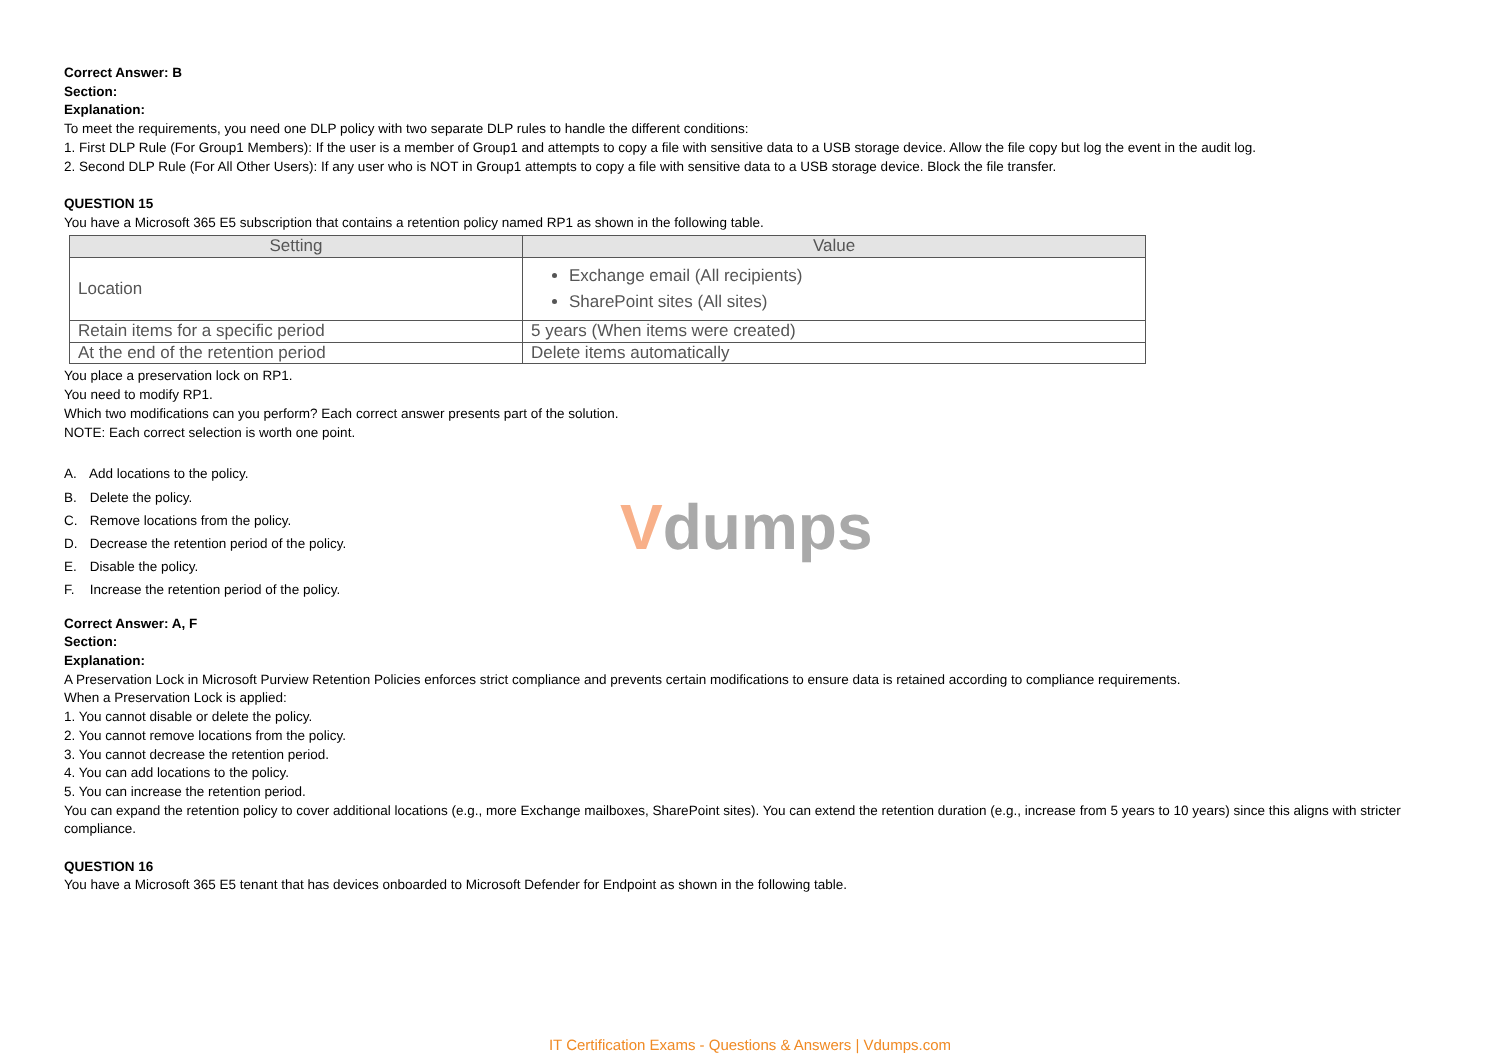Correct Answer: B
Section:
Explanation:
To meet the requirements, you need one DLP policy with two separate DLP rules to handle the different conditions:
1. First DLP Rule (For Group1 Members): If the user is a member of Group1 and attempts to copy a file with sensitive data to a USB storage device. Allow the file copy but log the event in the audit log.
2. Second DLP Rule (For All Other Users): If any user who is NOT in Group1 attempts to copy a file with sensitive data to a USB storage device. Block the file transfer.
QUESTION 15
You have a Microsoft 365 E5 subscription that contains a retention policy named RP1 as shown in the following table.
| Setting | Value |
| --- | --- |
| Location | Exchange email (All recipients) SharePoint sites (All sites) |
| Retain items for a specific period | 5 years (When items were created) |
| At the end of the retention period | Delete items automatically |
You place a preservation lock on RP1.
You need to modify RP1.
Which two modifications can you perform? Each correct answer presents part of the solution.
NOTE: Each correct selection is worth one point.
A. Add locations to the policy.
B. Delete the policy.
C. Remove locations from the policy.
D. Decrease the retention period of the policy.
E. Disable the policy.
F. Increase the retention period of the policy.
Correct Answer: A, F
Section:
Explanation:
A Preservation Lock in Microsoft Purview Retention Policies enforces strict compliance and prevents certain modifications to ensure data is retained according to compliance requirements.
When a Preservation Lock is applied:
1. You cannot disable or delete the policy.
2. You cannot remove locations from the policy.
3. You cannot decrease the retention period.
4. You can add locations to the policy.
5. You can increase the retention period.
You can expand the retention policy to cover additional locations (e.g., more Exchange mailboxes, SharePoint sites). You can extend the retention duration (e.g., increase from 5 years to 10 years) since this aligns with stricter compliance.
QUESTION 16
You have a Microsoft 365 E5 tenant that has devices onboarded to Microsoft Defender for Endpoint as shown in the following table.
Vdumps
IT Certification Exams - Questions & Answers | Vdumps.com